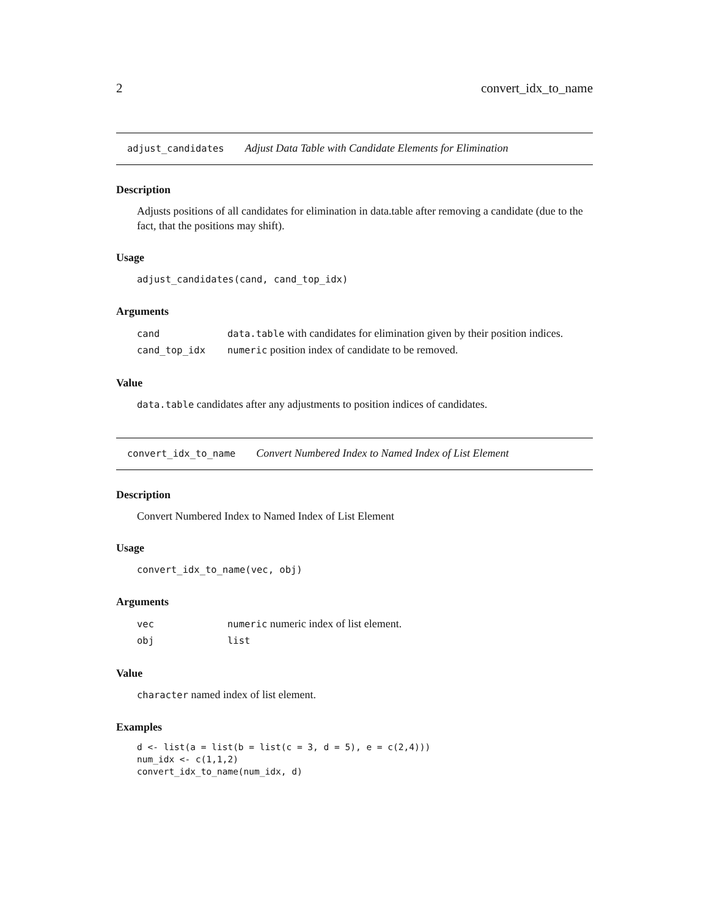2 convert_idx_to_name
adjust_candidates Adjust Data Table with Candidate Elements for Elimination
Description
Adjusts positions of all candidates for elimination in data.table after removing a candidate (due to the fact, that the positions may shift).
Usage
adjust_candidates(cand, cand_top_idx)
Arguments
| cand | data.table with candidates for elimination given by their position indices. |
| cand_top_idx | numeric position index of candidate to be removed. |
Value
data.table candidates after any adjustments to position indices of candidates.
convert_idx_to_name Convert Numbered Index to Named Index of List Element
Description
Convert Numbered Index to Named Index of List Element
Usage
convert_idx_to_name(vec, obj)
Arguments
| vec | numeric numeric index of list element. |
| obj | list |
Value
character named index of list element.
Examples
d <- list(a = list(b = list(c = 3, d = 5), e = c(2,4)))
num_idx <- c(1,1,2)
convert_idx_to_name(num_idx, d)